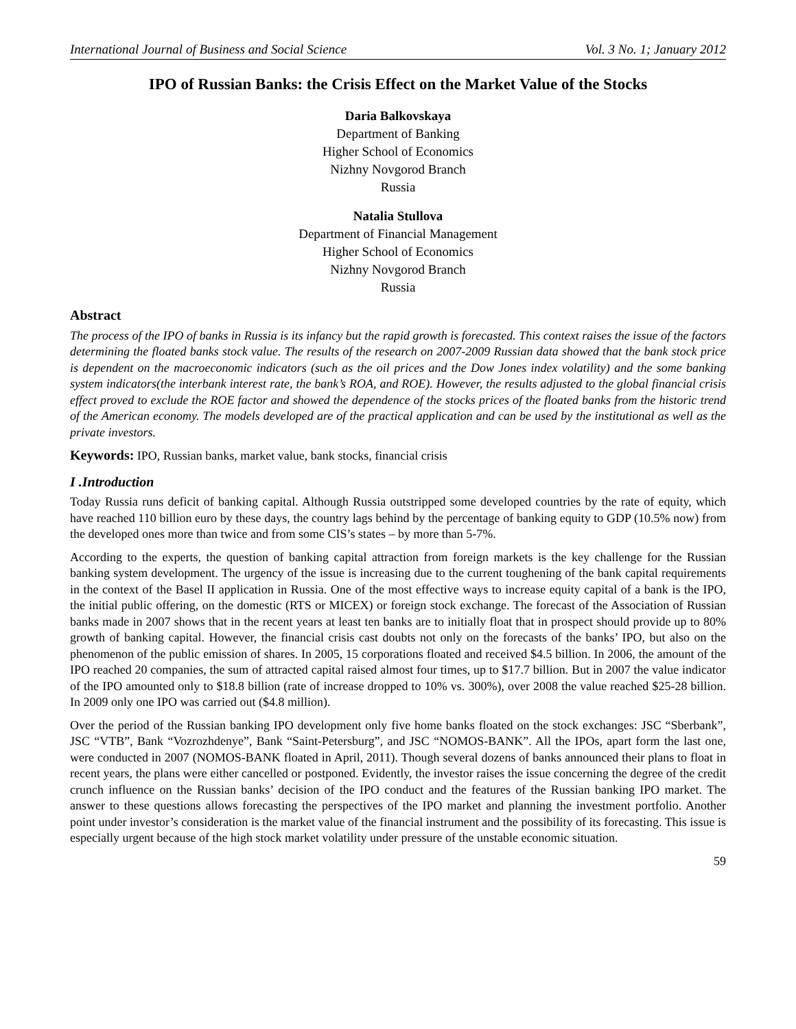International Journal of Business and Social Science Vol. 3 No. 1; January 2012
IPO of Russian Banks: the Crisis Effect on the Market Value of the Stocks
Daria Balkovskaya
Department of Banking
Higher School of Economics
Nizhny Novgorod Branch
Russia
Natalia Stullova
Department of Financial Management
Higher School of Economics
Nizhny Novgorod Branch
Russia
Abstract
The process of the IPO of banks in Russia is its infancy but the rapid growth is forecasted. This context raises the issue of the factors determining the floated banks stock value. The results of the research on 2007-2009 Russian data showed that the bank stock price is dependent on the macroeconomic indicators (such as the oil prices and the Dow Jones index volatility) and the some banking system indicators(the interbank interest rate, the bank’s ROA, and ROE). However, the results adjusted to the global financial crisis effect proved to exclude the ROE factor and showed the dependence of the stocks prices of the floated banks from the historic trend of the American economy. The models developed are of the practical application and can be used by the institutional as well as the private investors.
Keywords: IPO, Russian banks, market value, bank stocks, financial crisis
I .Introduction
Today Russia runs deficit of banking capital. Although Russia outstripped some developed countries by the rate of equity, which have reached 110 billion euro by these days, the country lags behind by the percentage of banking equity to GDP (10.5% now) from the developed ones more than twice and from some CIS’s states – by more than 5-7%.
According to the experts, the question of banking capital attraction from foreign markets is the key challenge for the Russian banking system development. The urgency of the issue is increasing due to the current toughening of the bank capital requirements in the context of the Basel II application in Russia. One of the most effective ways to increase equity capital of a bank is the IPO, the initial public offering, on the domestic (RTS or MICEX) or foreign stock exchange. The forecast of the Association of Russian banks made in 2007 shows that in the recent years at least ten banks are to initially float that in prospect should provide up to 80% growth of banking capital. However, the financial crisis cast doubts not only on the forecasts of the banks’ IPO, but also on the phenomenon of the public emission of shares. In 2005, 15 corporations floated and received $4.5 billion. In 2006, the amount of the IPO reached 20 companies, the sum of attracted capital raised almost four times, up to $17.7 billion. But in 2007 the value indicator of the IPO amounted only to $18.8 billion (rate of increase dropped to 10% vs. 300%), over 2008 the value reached $25-28 billion. In 2009 only one IPO was carried out ($4.8 million).
Over the period of the Russian banking IPO development only five home banks floated on the stock exchanges: JSC “Sberbank”, JSC “VTB”, Bank “Vozrozhdenye”, Bank “Saint-Petersburg”, and JSC “NOMOS-BANK”. All the IPOs, apart form the last one, were conducted in 2007 (NOMOS-BANK floated in April, 2011). Though several dozens of banks announced their plans to float in recent years, the plans were either cancelled or postponed. Evidently, the investor raises the issue concerning the degree of the credit crunch influence on the Russian banks’ decision of the IPO conduct and the features of the Russian banking IPO market. The answer to these questions allows forecasting the perspectives of the IPO market and planning the investment portfolio. Another point under investor’s consideration is the market value of the financial instrument and the possibility of its forecasting. This issue is especially urgent because of the high stock market volatility under pressure of the unstable economic situation.
59